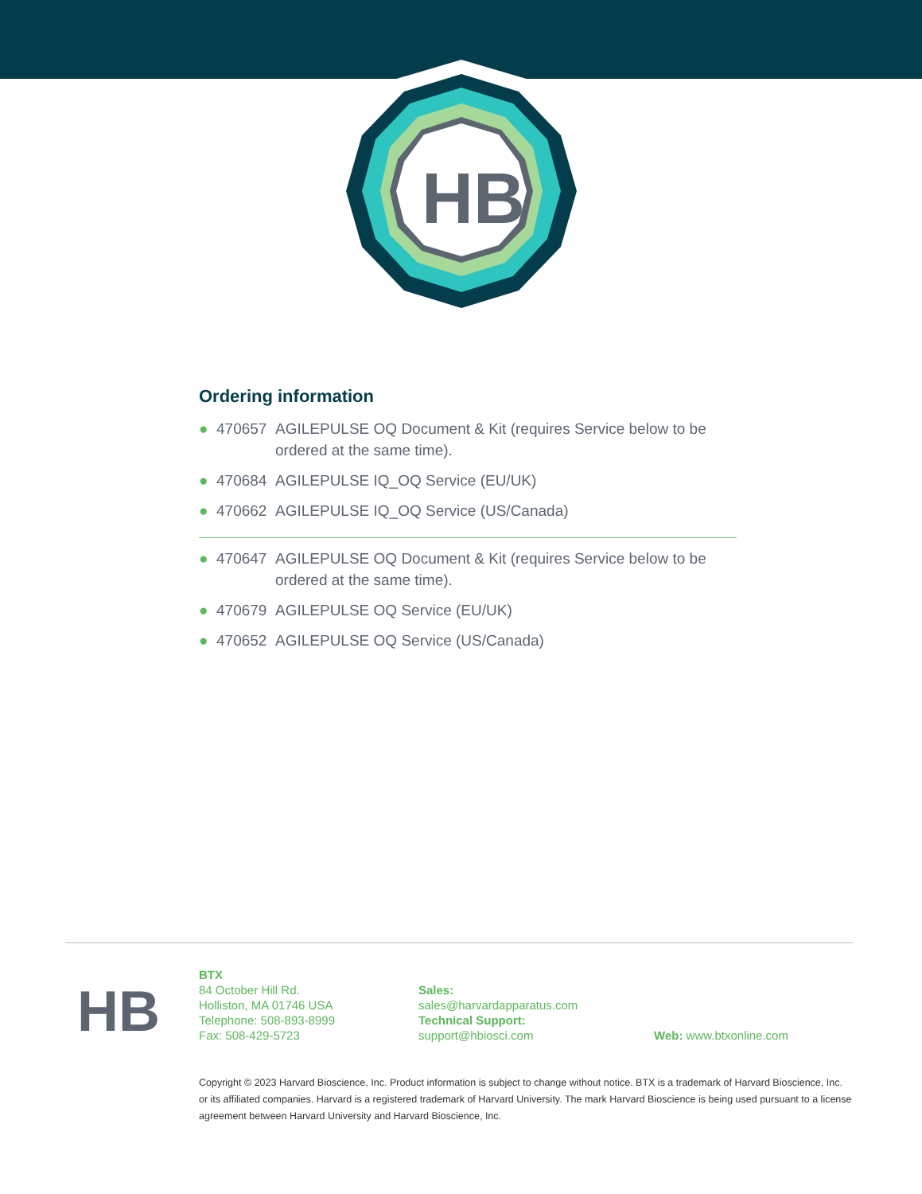HB
Ordering information
● 470657 AGILEPULSE OQ Document & Kit (requires Service below to be ordered at the same time).
● 470684 AGILEPULSE IQ_OQ Service (EU/UK)
● 470662 AGILEPULSE IQ_OQ Service (US/Canada)
● 470647 AGILEPULSE OQ Document & Kit (requires Service below to be ordered at the same time).
● 470679 AGILEPULSE OQ Service (EU/UK)
● 470652 AGILEPULSE OQ Service (US/Canada)
HB
BTX
84 October Hill Rd.
Holliston, MA 01746 USA
Telephone: 508-893-8999
Fax: 508-429-5723
Sales:
sales@harvardapparatus.com
Technical Support:
support@hbiosci.com
Web: www.btxonline.com
Copyright © 2023 Harvard Bioscience, Inc. Product information is subject to change without notice. BTX is a trademark of Harvard Bioscience, Inc. or its affiliated companies. Harvard is a registered trademark of Harvard University. The mark Harvard Bioscience is being used pursuant to a license agreement between Harvard University and Harvard Bioscience, Inc.